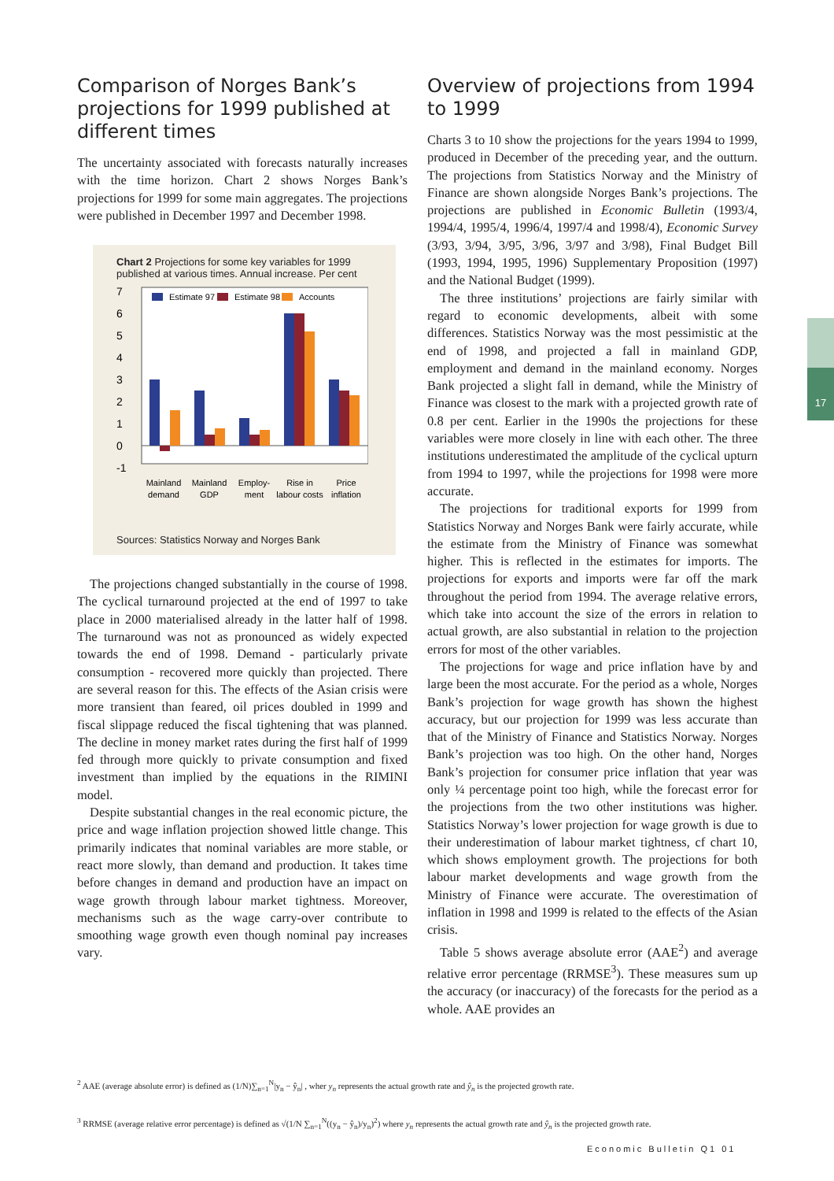17
Comparison of Norges Bank’s projections for 1999 published at different times
The uncertainty associated with forecasts naturally increases with the time horizon. Chart 2 shows Norges Bank’s projections for 1999 for some main aggregates. The projections were published in December 1997 and December 1998.
Chart 2 Projections for some key variables for 1999 published at various times. Annual increase. Per cent
7
6
5
4
3
2
1
0
-1
Estimate 97
Estimate 98
Accounts
Mainland
demand
Mainland
GDP
Employ-
ment
Rise in
labour costs
Price
inflation
Sources: Statistics Norway and Norges Bank
The projections changed substantially in the course of 1998. The cyclical turnaround projected at the end of 1997 to take place in 2000 materialised already in the latter half of 1998. The turnaround was not as pronounced as widely expected towards the end of 1998. Demand - particularly private consumption - recovered more quickly than projected. There are several reason for this. The effects of the Asian crisis were more transient than feared, oil prices doubled in 1999 and fiscal slippage reduced the fiscal tightening that was planned. The decline in money market rates during the first half of 1999 fed through more quickly to private consumption and fixed investment than implied by the equations in the RIMINI model.
Despite substantial changes in the real economic picture, the price and wage inflation projection showed little change. This primarily indicates that nominal variables are more stable, or react more slowly, than demand and production. It takes time before changes in demand and production have an impact on wage growth through labour market tightness. Moreover, mechanisms such as the wage carry-over contribute to smoothing wage growth even though nominal pay increases vary.
Overview of projections from 1994 to 1999
Charts 3 to 10 show the projections for the years 1994 to 1999, produced in December of the preceding year, and the outturn. The projections from Statistics Norway and the Ministry of Finance are shown alongside Norges Bank’s projections. The projections are published in Economic Bulletin (1993/4, 1994/4, 1995/4, 1996/4, 1997/4 and 1998/4), Economic Survey (3/93, 3/94, 3/95, 3/96, 3/97 and 3/98), Final Budget Bill (1993, 1994, 1995, 1996) Supplementary Proposition (1997) and the National Budget (1999).
The three institutions’ projections are fairly similar with regard to economic developments, albeit with some differences. Statistics Norway was the most pessimistic at the end of 1998, and projected a fall in mainland GDP, employment and demand in the mainland economy. Norges Bank projected a slight fall in demand, while the Ministry of Finance was closest to the mark with a projected growth rate of 0.8 per cent. Earlier in the 1990s the projections for these variables were more closely in line with each other. The three institutions underestimated the amplitude of the cyclical upturn from 1994 to 1997, while the projections for 1998 were more accurate.
The projections for traditional exports for 1999 from Statistics Norway and Norges Bank were fairly accurate, while the estimate from the Ministry of Finance was somewhat higher. This is reflected in the estimates for imports. The projections for exports and imports were far off the mark throughout the period from 1994. The average relative errors, which take into account the size of the errors in relation to actual growth, are also substantial in relation to the projection errors for most of the other variables.
The projections for wage and price inflation have by and large been the most accurate. For the period as a whole, Norges Bank’s projection for wage growth has shown the highest accuracy, but our projection for 1999 was less accurate than that of the Ministry of Finance and Statistics Norway. Norges Bank’s projection was too high. On the other hand, Norges Bank’s projection for consumer price inflation that year was only ¼ percentage point too high, while the forecast error for the projections from the two other institutions was higher. Statistics Norway’s lower projection for wage growth is due to their underestimation of labour market tightness, cf chart 10, which shows employment growth. The projections for both labour market developments and wage growth from the Ministry of Finance were accurate. The overestimation of inflation in 1998 and 1999 is related to the effects of the Asian crisis.
Table 5 shows average absolute error (AAE<sup>2</sup>) and average relative error percentage (RRMSE<sup>3</sup>). These measures sum up the accuracy (or inaccuracy) of the forecasts for the period as a whole. AAE provides an
<sup>2</sup> AAE (average absolute error) is defined as (1/N)∑<sub>n=1</sub><sup>N</sup>|y<sub>n</sub> − ŷ<sub>n</sub>| , wher y<sub>n</sub> represents the actual growth rate and ŷ<sub>n</sub> is the projected growth rate.
<sup>3</sup> RRMSE (average relative error percentage) is defined as √(1/N ∑<sub>n=1</sub><sup>N</sup>((y<sub>n</sub> − ŷ<sub>n</sub>)/y<sub>n</sub>)<sup>2</sup>) where y<sub>n</sub> represents the actual growth rate and ŷ<sub>n</sub> is the projected growth rate.
Economic Bulletin Q1 01